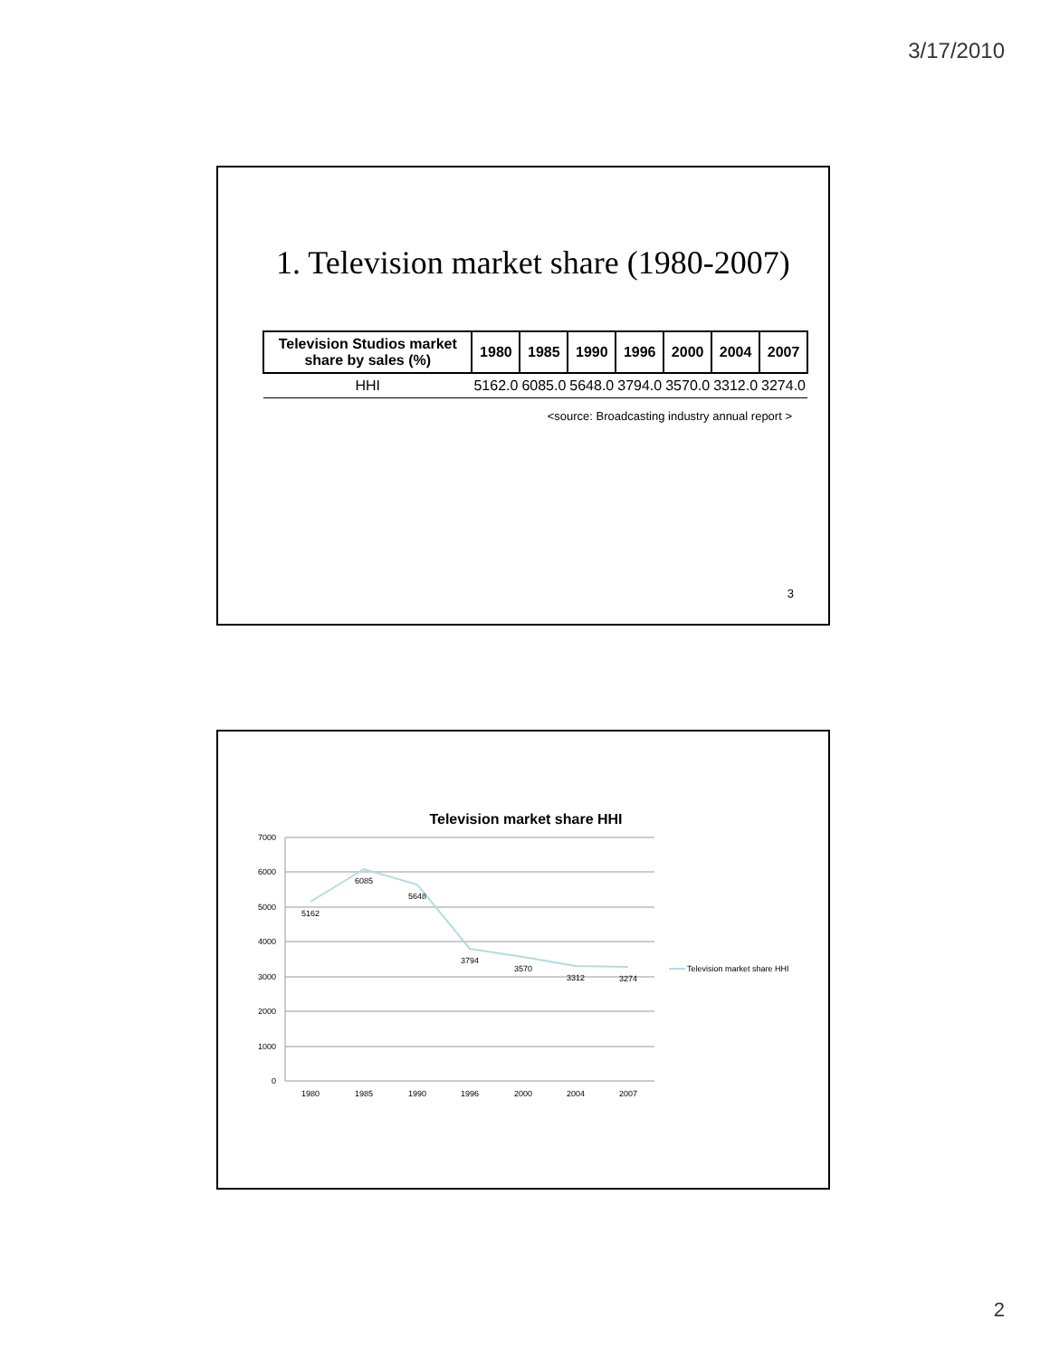3/17/2010
1. Television market share (1980-2007)
| Television Studios market share by sales (%) | 1980 | 1985 | 1990 | 1996 | 2000 | 2004 | 2007 |
| --- | --- | --- | --- | --- | --- | --- | --- |
| HHI | 5162.0 | 6085.0 | 5648.0 | 3794.0 | 3570.0 | 3312.0 | 3274.0 |
<source: Broadcasting industry annual report >
3
Television market share HHI
7000
6000
5000
4000
3000
2000
1000
0
5162
6085
5648
3794
3570
3312
3274
1980
1985
1990
1996
2000
2004
2007
Television market share HHI
2